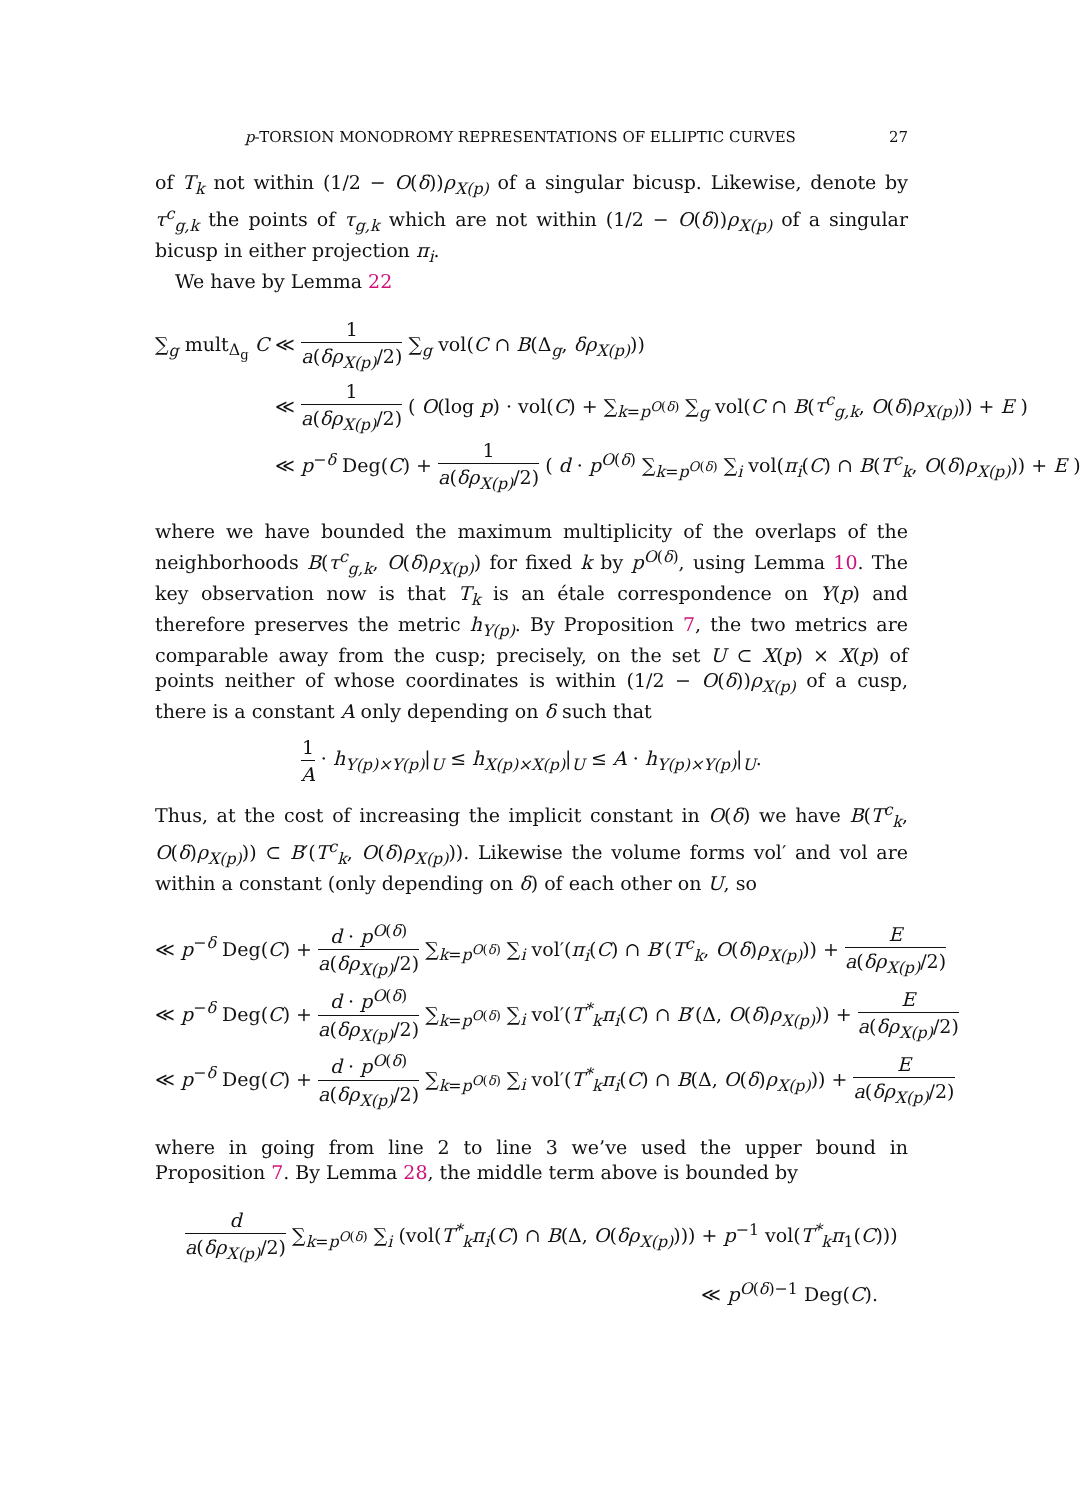p-TORSION MONODROMY REPRESENTATIONS OF ELLIPTIC CURVES 27
of T<sub>k</sub> not within (1/2 − O(δ))ρ<sub>X(p)</sub> of a singular bicusp. Likewise, denote by τ<sup>c</sup><sub>g,k</sub> the points of τ<sub>g,k</sub> which are not within (1/2 − O(δ))ρ<sub>X(p)</sub> of a singular bicusp in either projection π<sub>i</sub>.
We have by Lemma 22
∑<sub>g</sub> mult<sub>Δ<sub>g</sub></sub> C ≪ 1 a(δρ<sub>X(p)</sub>/2) ∑<sub>g</sub> vol(C ∩ B(Δ<sub>g</sub>, δρ<sub>X(p)</sub>))
≪ 1 a(δρ<sub>X(p)</sub>/2) ( O(log p) · vol(C) + ∑<sub>k=p<sup>O(δ)</sup></sub> ∑<sub>g</sub> vol(C ∩ B(τ<sup>c</sup><sub>g,k</sub>, O(δ)ρ<sub>X(p)</sub>)) + E )
≪ p<sup>−δ</sup> Deg(C) + 1 a(δρ<sub>X(p)</sub>/2) ( d · p<sup>O(δ)</sup> ∑<sub>k=p<sup>O(δ)</sup></sub> ∑<sub>i</sub> vol(π<sub>i</sub>(C) ∩ B(T<sup>c</sup><sub>k</sub>, O(δ)ρ<sub>X(p)</sub>)) + E )
where we have bounded the maximum multiplicity of the overlaps of the neighborhoods B(τ<sup>c</sup><sub>g,k</sub>, O(δ)ρ<sub>X(p)</sub>) for fixed k by p<sup>O(δ)</sup>, using Lemma 10. The key observation now is that T<sub>k</sub> is an étale correspondence on Y(p) and therefore preserves the metric h<sub>Y(p)</sub>. By Proposition 7, the two metrics are comparable away from the cusp; precisely, on the set U ⊂ X(p) × X(p) of points neither of whose coordinates is within (1/2 − O(δ))ρ<sub>X(p)</sub> of a cusp, there is a constant A only depending on δ such that
1 A · h<sub>Y(p)×Y(p)</sub>|<sub>U</sub> ≤ h<sub>X(p)×X(p)</sub>|<sub>U</sub> ≤ A · h<sub>Y(p)×Y(p)</sub>|<sub>U</sub>.
Thus, at the cost of increasing the implicit constant in O(δ) we have B(T<sup>c</sup><sub>k</sub>, O(δ)ρ<sub>X(p)</sub>)) ⊂ B′(T<sup>c</sup><sub>k</sub>, O(δ)ρ<sub>X(p)</sub>)). Likewise the volume forms vol′ and vol are within a constant (only depending on δ) of each other on U, so
≪ p<sup>−δ</sup> Deg(C) + d · p<sup>O(δ)</sup> a(δρ<sub>X(p)</sub>/2) ∑<sub>k=p<sup>O(δ)</sup></sub> ∑<sub>i</sub> vol′(π<sub>i</sub>(C) ∩ B′(T<sup>c</sup><sub>k</sub>, O(δ)ρ<sub>X(p)</sub>)) + E a(δρ<sub>X(p)</sub>/2)
≪ p<sup>−δ</sup> Deg(C) + d · p<sup>O(δ)</sup> a(δρ<sub>X(p)</sub>/2) ∑<sub>k=p<sup>O(δ)</sup></sub> ∑<sub>i</sub> vol′(T<sup>*</sup><sub>k</sub>π<sub>i</sub>(C) ∩ B′(Δ, O(δ)ρ<sub>X(p)</sub>)) + E a(δρ<sub>X(p)</sub>/2)
≪ p<sup>−δ</sup> Deg(C) + d · p<sup>O(δ)</sup> a(δρ<sub>X(p)</sub>/2) ∑<sub>k=p<sup>O(δ)</sup></sub> ∑<sub>i</sub> vol′(T<sup>*</sup><sub>k</sub>π<sub>i</sub>(C) ∩ B(Δ, O(δ)ρ<sub>X(p)</sub>)) + E a(δρ<sub>X(p)</sub>/2)
where in going from line 2 to line 3 we’ve used the upper bound in Proposition 7. By Lemma 28, the middle term above is bounded by
d a(δρ<sub>X(p)</sub>/2) ∑<sub>k=p<sup>O(δ)</sup></sub> ∑<sub>i</sub> (vol(T<sup>*</sup><sub>k</sub>π<sub>i</sub>(C) ∩ B(Δ, O(δρ<sub>X(p)</sub>))) + p<sup>−1</sup> vol(T<sup>*</sup><sub>k</sub>π<sub>1</sub>(C)))
≪ p<sup>O(δ)−1</sup> Deg(C).